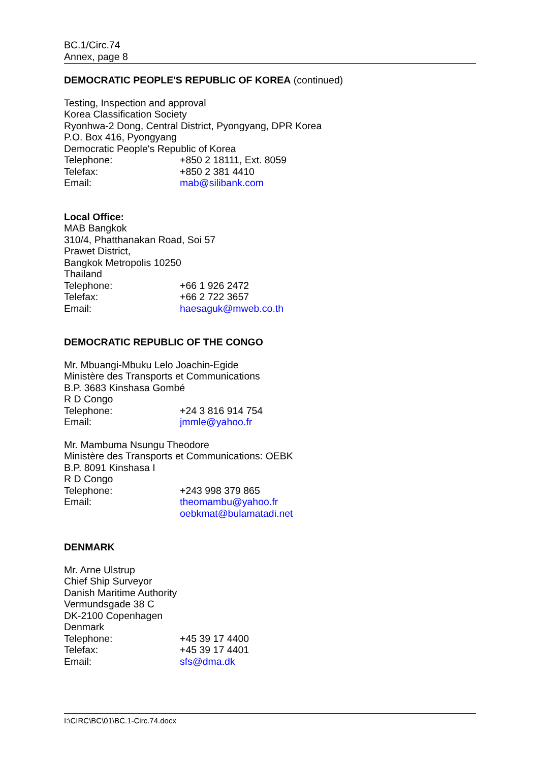BC.1/Circ.74
Annex, page 8
DEMOCRATIC PEOPLE'S REPUBLIC OF KOREA (continued)
Testing, Inspection and approval
Korea Classification Society
Ryonhwa-2 Dong, Central District, Pyongyang, DPR Korea
P.O. Box 416, Pyongyang
Democratic People's Republic of Korea
Telephone: +850 2 18111, Ext. 8059
Telefax: +850 2 381 4410
Email: mab@silibank.com
Local Office:
MAB Bangkok
310/4, Phatthanakan Road, Soi 57
Prawet District,
Bangkok Metropolis 10250
Thailand
Telephone: +66 1 926 2472
Telefax: +66 2 722 3657
Email: haesaguk@mweb.co.th
DEMOCRATIC REPUBLIC OF THE CONGO
Mr. Mbuangi-Mbuku Lelo Joachin-Egide
Ministère des Transports et Communications
B.P. 3683 Kinshasa Gombé
R D Congo
Telephone: +24 3 816 914 754
Email: jmmle@yahoo.fr
Mr. Mambuma Nsungu Theodore
Ministère des Transports et Communications: OEBK
B.P. 8091 Kinshasa I
R D Congo
Telephone: +243 998 379 865
Email: theomambu@yahoo.fr
oebkmat@bulamatadi.net
DENMARK
Mr. Arne Ulstrup
Chief Ship Surveyor
Danish Maritime Authority
Vermundsgade 38 C
DK-2100 Copenhagen
Denmark
Telephone: +45 39 17 4400
Telefax: +45 39 17 4401
Email: sfs@dma.dk
I:\CIRC\BC\01\BC.1-Circ.74.docx